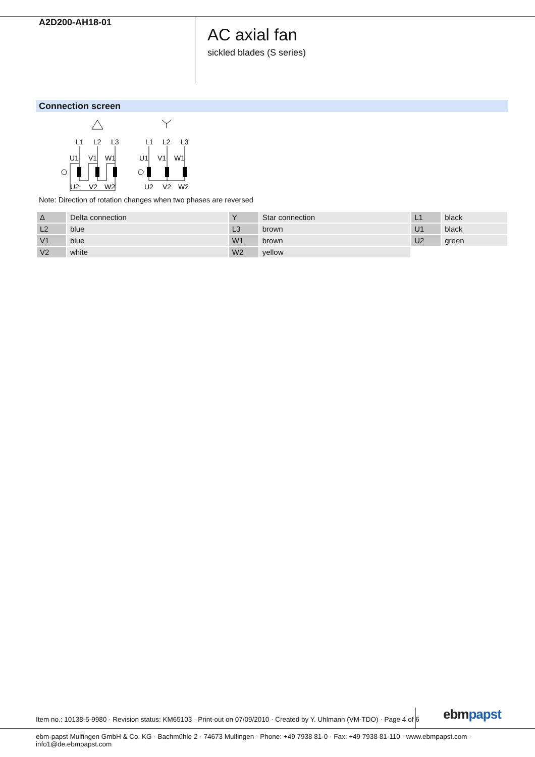A2D200-AH18-01
AC axial fan
sickled blades (S series)
Connection screen
L1
L2
L3
U1
V1
W1
U2
V2
W2
L1
L2
L3
U1
V1
W1
U2
V2
W2
Note: Direction of rotation changes when two phases are reversed
| Δ | Delta connection | Y | Star connection | L1 | black |
| L2 | blue | L3 | brown | U1 | black |
| V1 | blue | W1 | brown | U2 | green |
| V2 | white | W2 | yellow | | |
Item no.: 10138-5-9980 · Revision status: KM65103 · Print-out on 07/09/2010 · Created by Y. Uhlmann (VM-TDO) · Page 4 of 6
ebm papst
ebm-papst Mulfingen GmbH & Co. KG · Bachmühle 2 · 74673 Mulfingen · Phone: +49 7938 81-0 · Fax: +49 7938 81-110 · www.ebmpapst.com · info1@de.ebmpapst.com